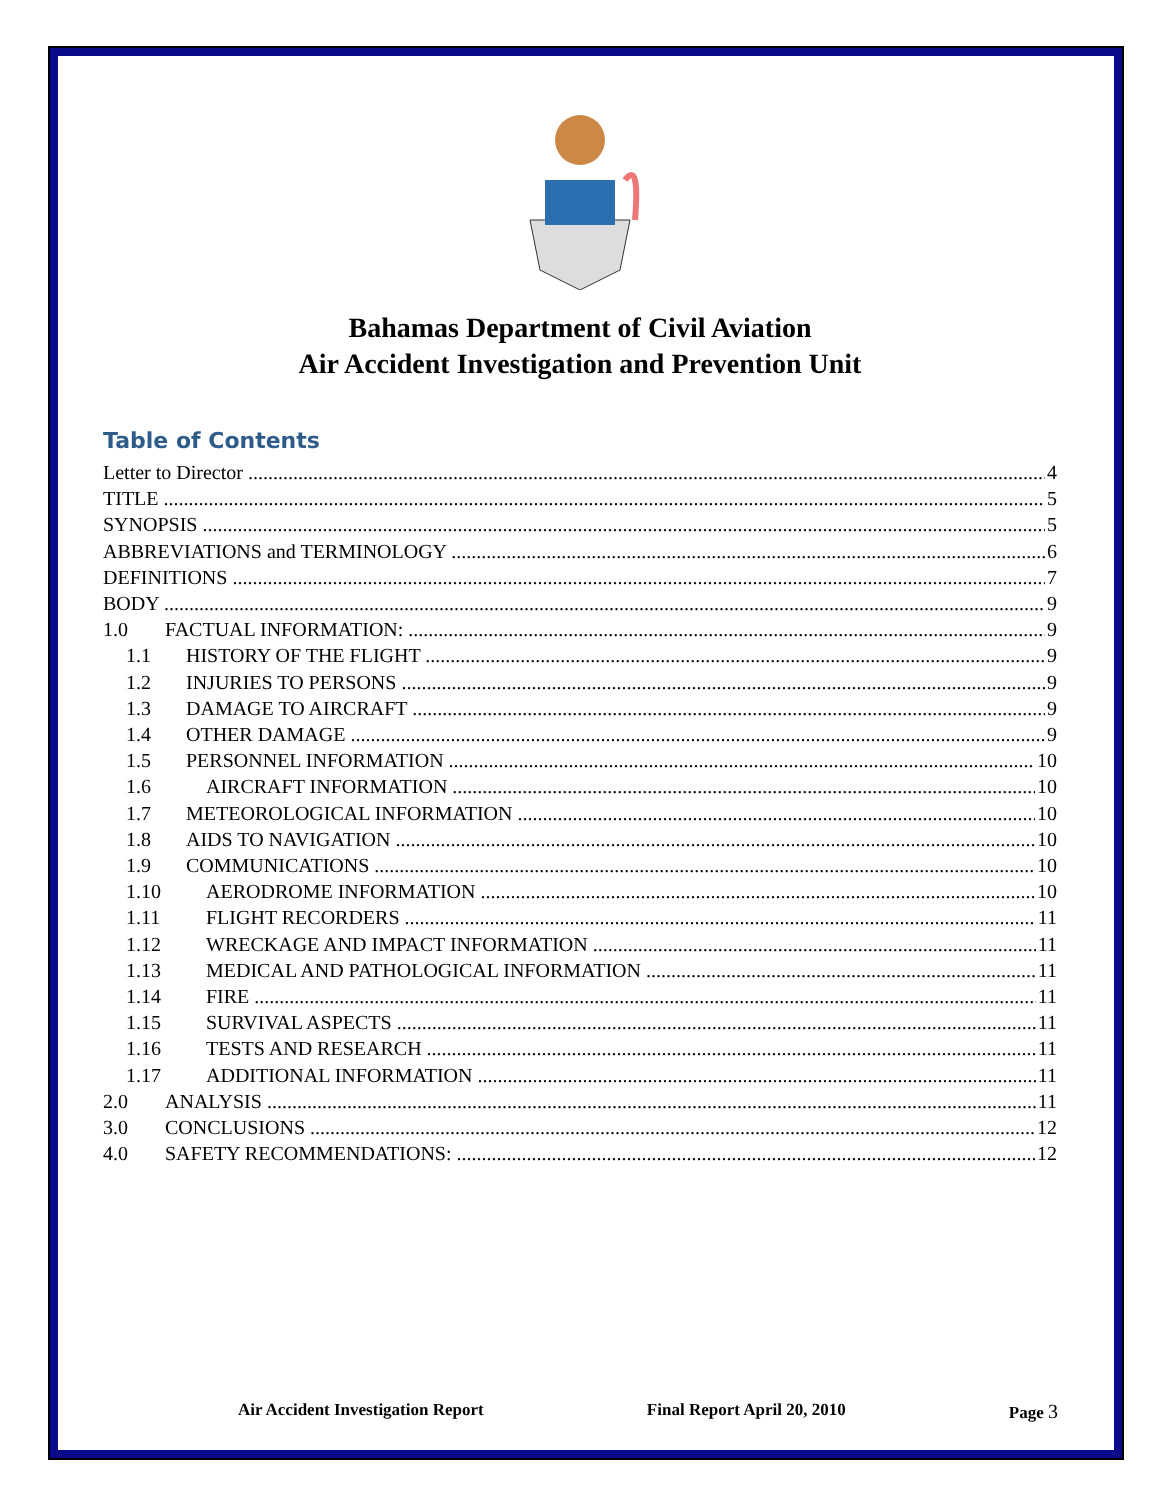Bahamas Department of Civil Aviation
Air Accident Investigation and Prevention Unit
Table of Contents
Letter to Director 4
TITLE 5
SYNOPSIS 5
ABBREVIATIONS and TERMINOLOGY 6
DEFINITIONS 7
BODY 9
1.0 FACTUAL INFORMATION: 9
1.1 HISTORY OF THE FLIGHT 9
1.2 INJURIES TO PERSONS 9
1.3 DAMAGE TO AIRCRAFT 9
1.4 OTHER DAMAGE 9
1.5 PERSONNEL INFORMATION 10
1.6 AIRCRAFT INFORMATION 10
1.7 METEOROLOGICAL INFORMATION 10
1.8 AIDS TO NAVIGATION 10
1.9 COMMUNICATIONS 10
1.10 AERODROME INFORMATION 10
1.11 FLIGHT RECORDERS 11
1.12 WRECKAGE AND IMPACT INFORMATION 11
1.13 MEDICAL AND PATHOLOGICAL INFORMATION 11
1.14 FIRE 11
1.15 SURVIVAL ASPECTS 11
1.16 TESTS AND RESEARCH 11
1.17 ADDITIONAL INFORMATION 11
2.0 ANALYSIS 11
3.0 CONCLUSIONS 12
4.0 SAFETY RECOMMENDATIONS: 12
Air Accident Investigation Report Final Report April 20, 2010 Page 3